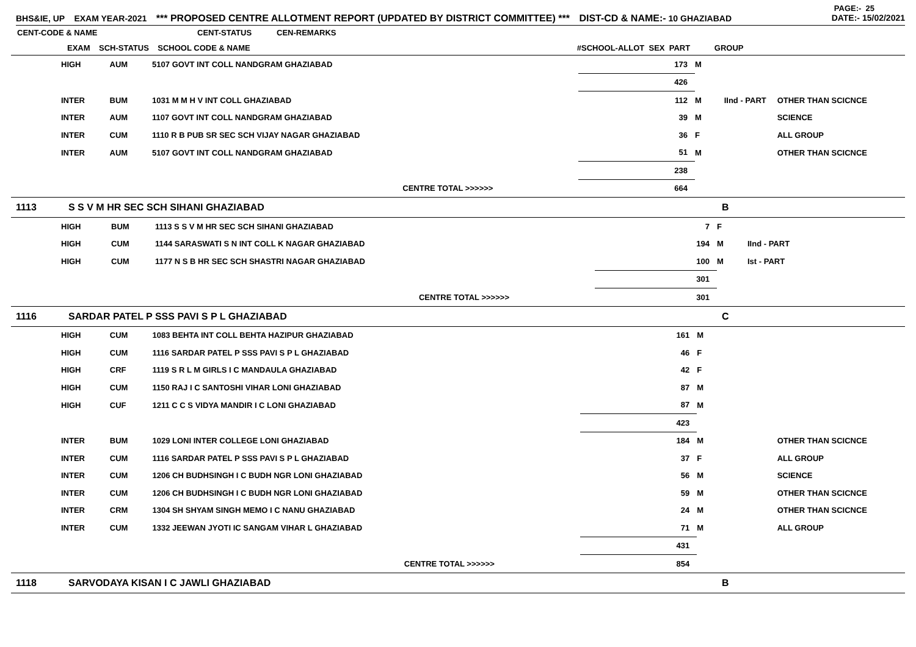PAGE:- 25
BHS&IE, UP EXAM YEAR-2021 *** PROPOSED CENTRE ALLOTMENT REPORT (UPDATED BY DISTRICT COMMITTEE) *** DIST-CD & NAME:- 10 GHAZIABAD DATE:- 15/02/2021
CENT-CODE & NAME CENT-STATUS CEN-REMARKS
EXAM SCH-STATUS SCHOOL CODE & NAME #SCHOOL-ALLOT SEX PART GROUP
| HIGH | AUM | 5107 GOVT INT COLL NANDGRAM GHAZIABAD | 173 | M | | |
| | | | 426 | | | |
| INTER | BUM | 1031 M M H V INT COLL GHAZIABAD | 112 | M | IInd - PART | OTHER THAN SCICNCE |
| INTER | AUM | 1107 GOVT INT COLL NANDGRAM GHAZIABAD | 39 | M | | SCIENCE |
| INTER | CUM | 1110 R B PUB SR SEC SCH VIJAY NAGAR GHAZIABAD | 36 | F | | ALL GROUP |
| INTER | AUM | 5107 GOVT INT COLL NANDGRAM GHAZIABAD | 51 | M | | OTHER THAN SCICNCE |
| | | | 238 | | | |
| | | CENTRE TOTAL >>>>>> | 664 | | | |
1113 S S V M HR SEC SCH SIHANI GHAZIABAD B
| HIGH | BUM | 1113 S S V M HR SEC SCH SIHANI GHAZIABAD | 7 | F | | |
| HIGH | CUM | 1144 SARASWATI S N INT COLL K NAGAR GHAZIABAD | 194 | M | IInd - PART | |
| HIGH | CUM | 1177 N S B HR SEC SCH SHASTRI NAGAR GHAZIABAD | 100 | M | Ist - PART | |
| | | | 301 | | | |
| | | CENTRE TOTAL >>>>>> | 301 | | | |
1116 SARDAR PATEL P SSS PAVI S P L GHAZIABAD C
| HIGH | CUM | 1083 BEHTA INT COLL BEHTA HAZIPUR GHAZIABAD | 161 | M | | |
| HIGH | CUM | 1116 SARDAR PATEL P SSS PAVI S P L GHAZIABAD | 46 | F | | |
| HIGH | CRF | 1119 S R L M GIRLS I C MANDAULA GHAZIABAD | 42 | F | | |
| HIGH | CUM | 1150 RAJ I C SANTOSHI VIHAR LONI GHAZIABAD | 87 | M | | |
| HIGH | CUF | 1211 C C S VIDYA MANDIR I C LONI GHAZIABAD | 87 | M | | |
| | | | 423 | | | |
| INTER | BUM | 1029 LONI INTER COLLEGE LONI GHAZIABAD | 184 | M | | OTHER THAN SCICNCE |
| INTER | CUM | 1116 SARDAR PATEL P SSS PAVI S P L GHAZIABAD | 37 | F | | ALL GROUP |
| INTER | CUM | 1206 CH BUDHSINGH I C BUDH NGR LONI GHAZIABAD | 56 | M | | SCIENCE |
| INTER | CUM | 1206 CH BUDHSINGH I C BUDH NGR LONI GHAZIABAD | 59 | M | | OTHER THAN SCICNCE |
| INTER | CRM | 1304 SH SHYAM SINGH MEMO I C NANU GHAZIABAD | 24 | M | | OTHER THAN SCICNCE |
| INTER | CUM | 1332 JEEWAN JYOTI IC SANGAM VIHAR L GHAZIABAD | 71 | M | | ALL GROUP |
| | | | 431 | | | |
| | | CENTRE TOTAL >>>>>> | 854 | | | |
1118 SARVODAYA KISAN I C JAWLI GHAZIABAD B